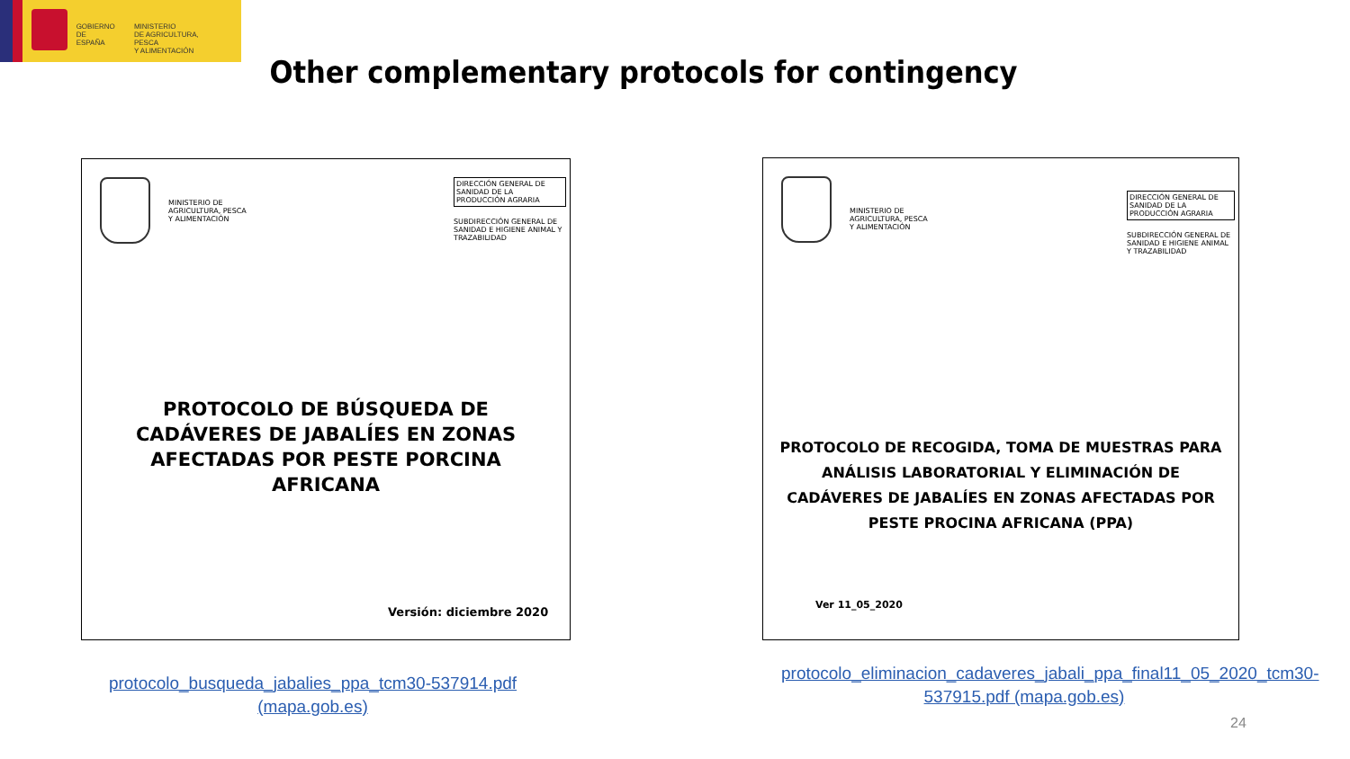GOBIERNO
DE ESPAÑA
MINISTERIO
DE AGRICULTURA, PESCA
Y ALIMENTACIÓN
Other complementary protocols for contingency
MINISTERIO DE
AGRICULTURA, PESCA
Y ALIMENTACIÓN
DIRECCIÓN GENERAL DE SANIDAD DE LA PRODUCCIÓN AGRARIA
SUBDIRECCIÓN GENERAL DE SANIDAD E HIGIENE ANIMAL Y TRAZABILIDAD
PROTOCOLO DE BÚSQUEDA DE
CADÁVERES DE JABALÍES EN ZONAS
AFECTADAS POR PESTE PORCINA
AFRICANA
Versión: diciembre 2020
MINISTERIO DE
AGRICULTURA, PESCA
Y ALIMENTACIÓN
DIRECCIÓN GENERAL DE SANIDAD DE LA PRODUCCIÓN AGRARIA
SUBDIRECCIÓN GENERAL DE SANIDAD E HIGIENE ANIMAL Y TRAZABILIDAD
PROTOCOLO DE RECOGIDA, TOMA DE MUESTRAS PARA
ANÁLISIS LABORATORIAL Y ELIMINACIÓN DE
CADÁVERES DE JABALÍES EN ZONAS AFECTADAS POR
PESTE PROCINA AFRICANA (PPA)
Ver 11_05_2020
protocolo_busqueda_jabalies_ppa_tcm30-537914.pdf (mapa.gob.es)
protocolo_eliminacion_cadaveres_jabali_ppa_final11_05_2020_tcm30-537915.pdf (mapa.gob.es)
24